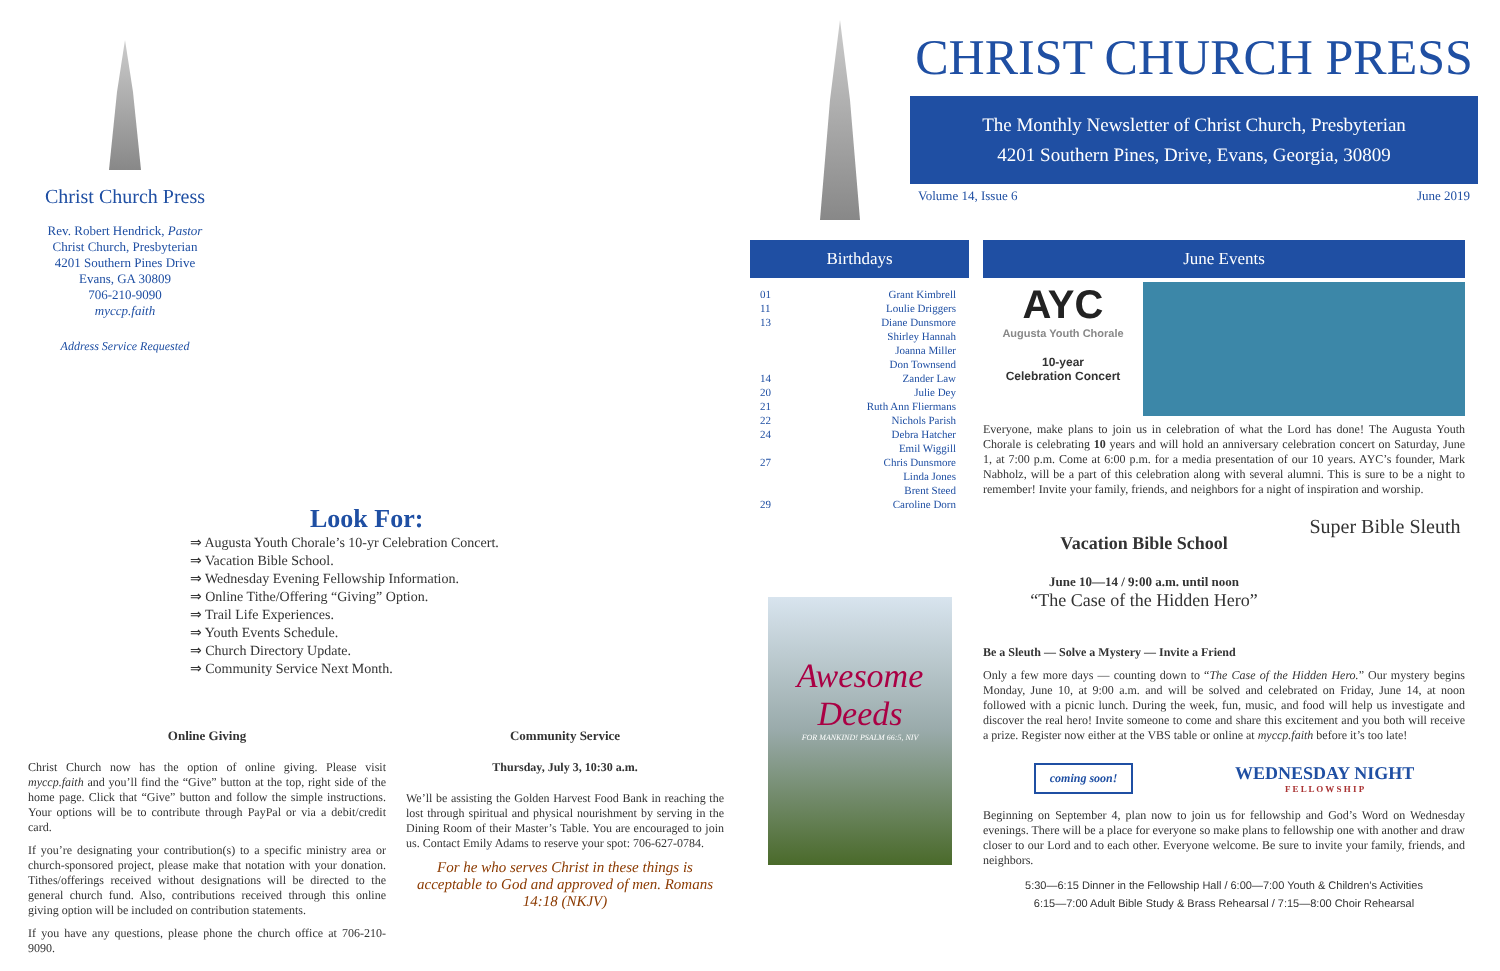Christ Church Press
Rev. Robert Hendrick, Pastor
Christ Church, Presbyterian
4201 Southern Pines Drive
Evans, GA 30809
706-210-9090
myccp.faith
Address Service Requested
Look For:
⇒ Augusta Youth Chorale’s 10-yr Celebration Concert.
⇒ Vacation Bible School.
⇒ Wednesday Evening Fellowship Information.
⇒ Online Tithe/Offering “Giving” Option.
⇒ Trail Life Experiences.
⇒ Youth Events Schedule.
⇒ Church Directory Update.
⇒ Community Service Next Month.
Online Giving
Christ Church now has the option of online giving. Please visit myccp.faith and you’ll find the “Give” button at the top, right side of the home page. Click that “Give” button and follow the simple instructions. Your options will be to contribute through PayPal or via a debit/credit card.
If you’re designating your contribution(s) to a specific ministry area or church-sponsored project, please make that notation with your donation. Tithes/offerings received without designations will be directed to the general church fund. Also, contributions received through this online giving option will be included on contribution statements.
If you have any questions, please phone the church office at 706-210-9090.
Community Service
Thursday, July 3, 10:30 a.m.
We’ll be assisting the Golden Harvest Food Bank in reaching the lost through spiritual and physical nourishment by serving in the Dining Room of their Master’s Table. You are encouraged to join us. Contact Emily Adams to reserve your spot: 706-627-0784.
For he who serves Christ in these things is acceptable to God and approved of men. Romans 14:18 (NKJV)
CHRIST CHURCH PRESS
The Monthly Newsletter of Christ Church, Presbyterian
4201 Southern Pines, Drive, Evans, Georgia, 30809
Volume 14, Issue 6 June 2019
Birthdays
| 01 | Grant Kimbrell |
| 11 | Loulie Driggers |
| 13 | Diane Dunsmore |
| | Shirley Hannah |
| | Joanna Miller |
| | Don Townsend |
| 14 | Zander Law |
| 20 | Julie Dey |
| 21 | Ruth Ann Fliermans |
| 22 | Nichols Parish |
| 24 | Debra Hatcher |
| | Emil Wiggill |
| 27 | Chris Dunsmore |
| | Linda Jones |
| | Brent Steed |
| 29 | Caroline Dorn |
Awesome Deeds
FOR MANKIND! PSALM 66:5, NIV
June Events
AYC
Augusta Youth Chorale
10-year
Celebration Concert
Everyone, make plans to join us in celebration of what the Lord has done! The Augusta Youth Chorale is celebrating 10 years and will hold an anniversary celebration concert on Saturday, June 1, at 7:00 p.m. Come at 6:00 p.m. for a media presentation of our 10 years. AYC’s founder, Mark Nabholz, will be a part of this celebration along with several alumni. This is sure to be a night to remember! Invite your family, friends, and neighbors for a night of inspiration and worship.
Vacation Bible School
June 10—14 / 9:00 a.m. until noon
“The Case of the Hidden Hero”
Super Bible Sleuth
Be a Sleuth — Solve a Mystery — Invite a Friend
Only a few more days — counting down to “The Case of the Hidden Hero.” Our mystery begins Monday, June 10, at 9:00 a.m. and will be solved and celebrated on Friday, June 14, at noon followed with a picnic lunch. During the week, fun, music, and food will help us investigate and discover the real hero! Invite someone to come and share this excitement and you both will receive a prize. Register now either at the VBS table or online at myccp.faith before it’s too late!
coming soon!
WEDNESDAY NIGHT
F E L L O W S H I P
Beginning on September 4, plan now to join us for fellowship and God’s Word on Wednesday evenings. There will be a place for everyone so make plans to fellowship one with another and draw closer to our Lord and to each other. Everyone welcome. Be sure to invite your family, friends, and neighbors.
5:30—6:15 Dinner in the Fellowship Hall / 6:00—7:00 Youth & Children’s Activities
6:15—7:00 Adult Bible Study & Brass Rehearsal / 7:15—8:00 Choir Rehearsal